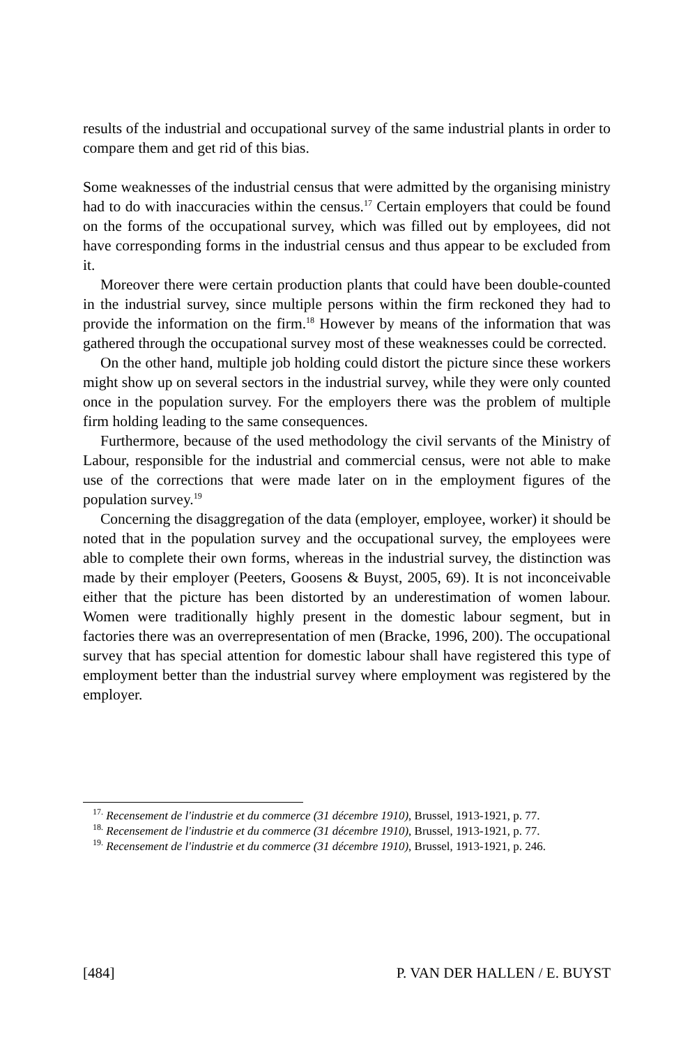results of the industrial and occupational survey of the same industrial plants in order to compare them and get rid of this bias.
Some weaknesses of the industrial census that were admitted by the organising ministry had to do with inaccuracies within the census.<sup>17</sup> Certain employers that could be found on the forms of the occupational survey, which was filled out by employees, did not have corresponding forms in the industrial census and thus appear to be excluded from it.
Moreover there were certain production plants that could have been double-counted in the industrial survey, since multiple persons within the firm reckoned they had to provide the information on the firm.<sup>18</sup> However by means of the information that was gathered through the occupational survey most of these weaknesses could be corrected.
On the other hand, multiple job holding could distort the picture since these workers might show up on several sectors in the industrial survey, while they were only counted once in the population survey. For the employers there was the problem of multiple firm holding leading to the same consequences.
Furthermore, because of the used methodology the civil servants of the Ministry of Labour, responsible for the industrial and commercial census, were not able to make use of the corrections that were made later on in the employment figures of the population survey.<sup>19</sup>
Concerning the disaggregation of the data (employer, employee, worker) it should be noted that in the population survey and the occupational survey, the employees were able to complete their own forms, whereas in the industrial survey, the distinction was made by their employer (Peeters, Goosens & Buyst, 2005, 69). It is not inconceivable either that the picture has been distorted by an underestimation of women labour. Women were traditionally highly present in the domestic labour segment, but in factories there was an overrepresentation of men (Bracke, 1996, 200). The occupational survey that has special attention for domestic labour shall have registered this type of employment better than the industrial survey where employment was registered by the employer.
<sup>17.</sup> Recensement de l'industrie et du commerce (31 décembre 1910), Brussel, 1913-1921, p. 77.
<sup>18.</sup> Recensement de l'industrie et du commerce (31 décembre 1910), Brussel, 1913-1921, p. 77.
<sup>19.</sup> Recensement de l'industrie et du commerce (31 décembre 1910), Brussel, 1913-1921, p. 246.
[484] P. VAN DER HALLEN / E. BUYST